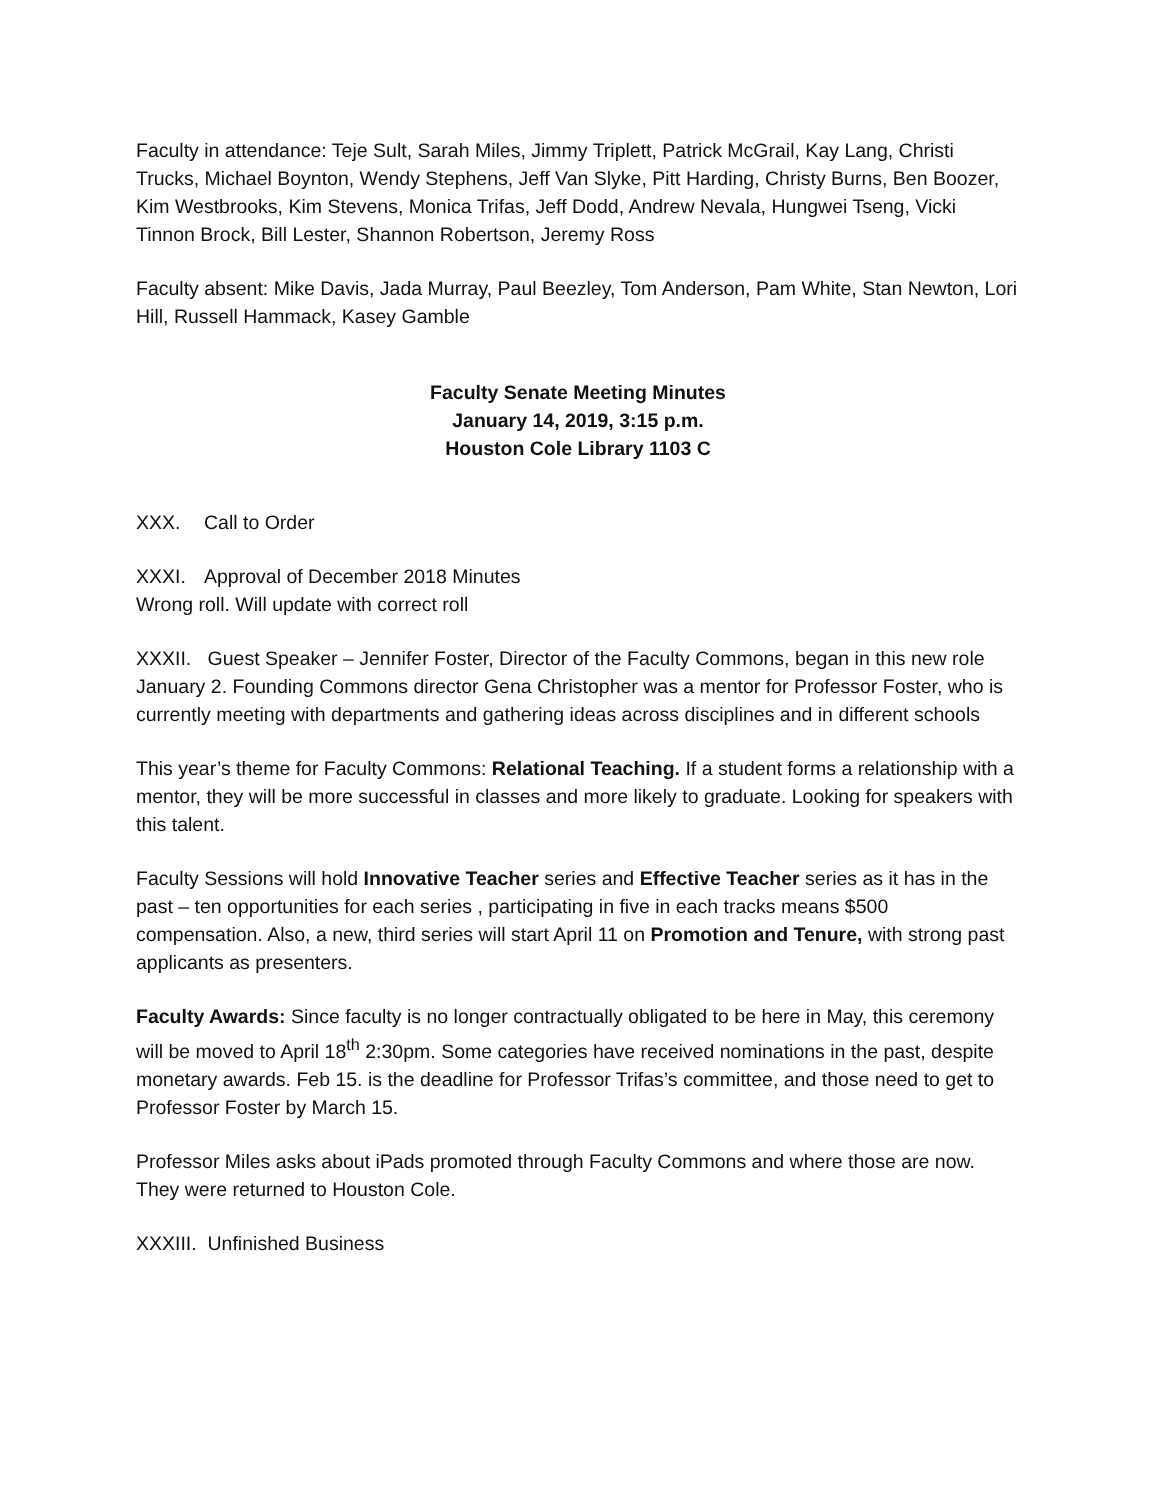Faculty in attendance: Teje Sult, Sarah Miles, Jimmy Triplett, Patrick McGrail, Kay Lang, Christi Trucks, Michael Boynton, Wendy Stephens, Jeff Van Slyke, Pitt Harding, Christy Burns, Ben Boozer, Kim Westbrooks, Kim Stevens, Monica Trifas, Jeff Dodd, Andrew Nevala, Hungwei Tseng, Vicki Tinnon Brock, Bill Lester, Shannon Robertson, Jeremy Ross
Faculty absent: Mike Davis, Jada Murray, Paul Beezley, Tom Anderson, Pam White, Stan Newton, Lori Hill, Russell Hammack, Kasey Gamble
Faculty Senate Meeting Minutes
January 14, 2019, 3:15 p.m.
Houston Cole Library 1103 C
XXX. Call to Order
XXXI. Approval of December 2018 Minutes
Wrong roll. Will update with correct roll
XXXII. Guest Speaker – Jennifer Foster, Director of the Faculty Commons, began in this new role January 2. Founding Commons director Gena Christopher was a mentor for Professor Foster, who is currently meeting with departments and gathering ideas across disciplines and in different schools
This year’s theme for Faculty Commons: Relational Teaching. If a student forms a relationship with a mentor, they will be more successful in classes and more likely to graduate. Looking for speakers with this talent.
Faculty Sessions will hold Innovative Teacher series and Effective Teacher series as it has in the past – ten opportunities for each series , participating in five in each tracks means $500 compensation. Also, a new, third series will start April 11 on Promotion and Tenure, with strong past applicants as presenters.
Faculty Awards: Since faculty is no longer contractually obligated to be here in May, this ceremony will be moved to April 18<sup>th</sup> 2:30pm. Some categories have received nominations in the past, despite monetary awards. Feb 15. is the deadline for Professor Trifas’s committee, and those need to get to Professor Foster by March 15.
Professor Miles asks about iPads promoted through Faculty Commons and where those are now. They were returned to Houston Cole.
XXXIII. Unfinished Business